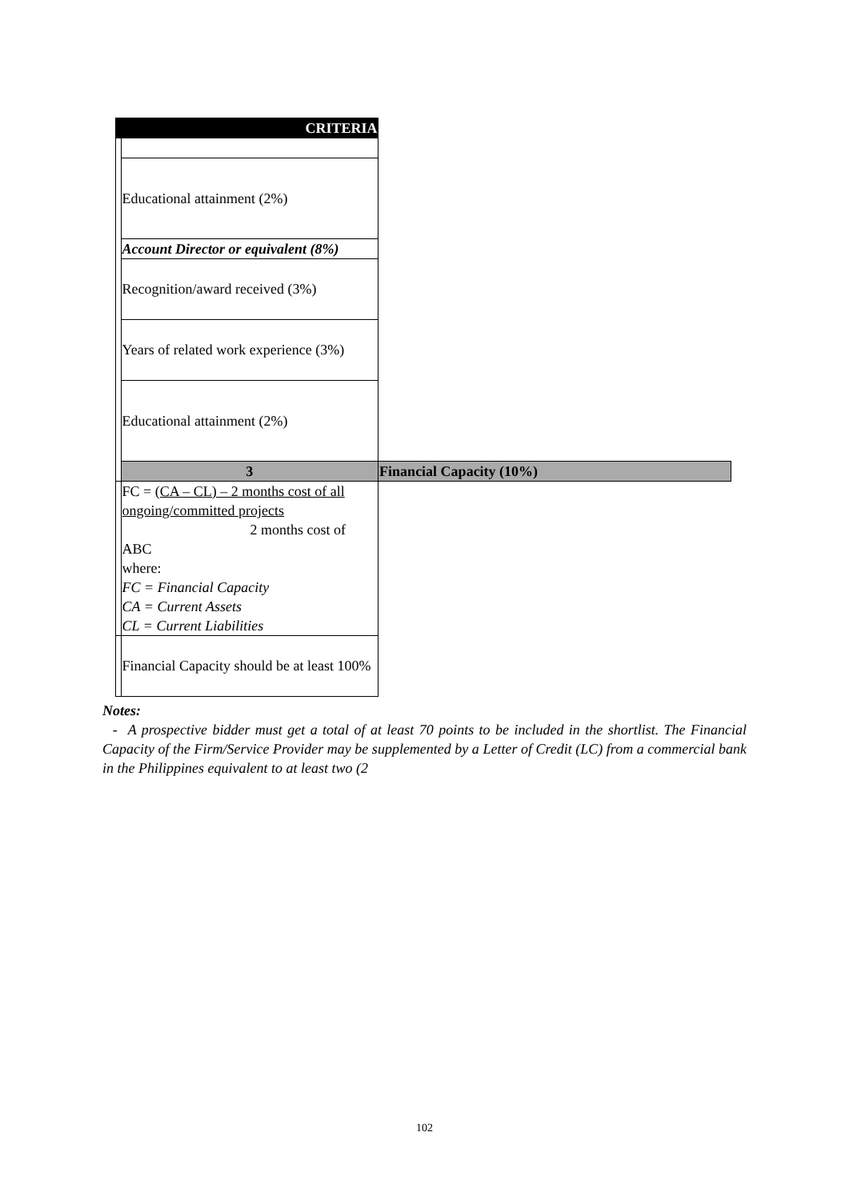| | CRITERIA | |
| --- | --- | --- |
| | Educational attainment (2%) | |
| | Account Director or equivalent (8%) | |
| | Recognition/award received (3%) | |
| | Years of related work experience (3%) | |
| | Educational attainment (2%) | |
| | 3 | Financial Capacity (10%) |
| | FC = (CA – CL) – 2 months cost of all ongoing/committed projects 2 months cost of ABC where: FC = Financial Capacity CA = Current Assets CL = Current Liabilities | |
| | Financial Capacity should be at least 100% | |
Notes:
- A prospective bidder must get a total of at least 70 points to be included in the shortlist. The Financial Capacity of the Firm/Service Provider may be supplemented by a Letter of Credit (LC) from a commercial bank in the Philippines equivalent to at least two (2
102